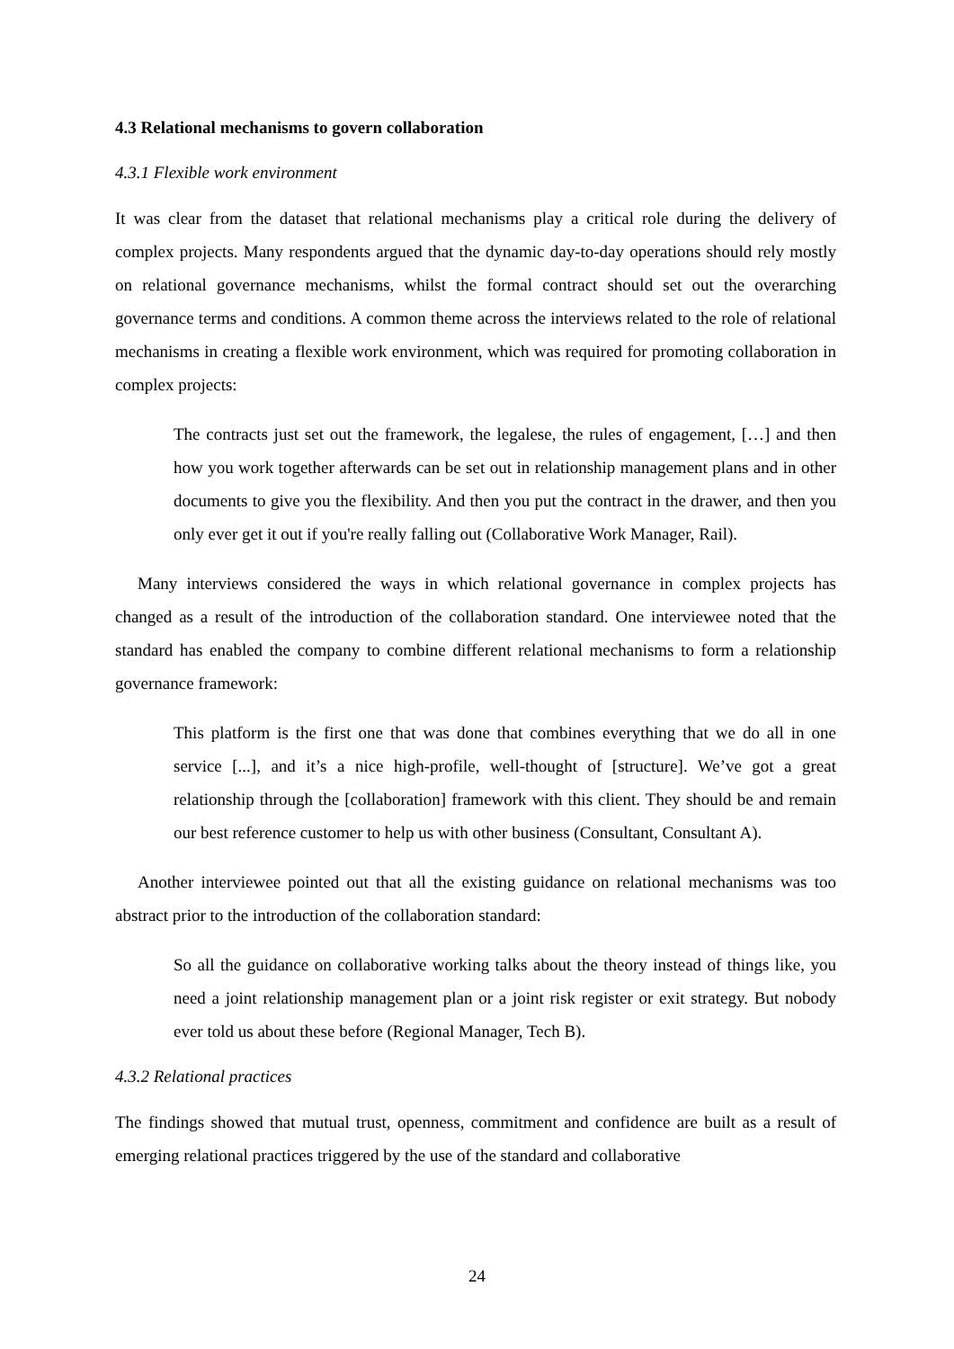4.3 Relational mechanisms to govern collaboration
4.3.1 Flexible work environment
It was clear from the dataset that relational mechanisms play a critical role during the delivery of complex projects. Many respondents argued that the dynamic day-to-day operations should rely mostly on relational governance mechanisms, whilst the formal contract should set out the overarching governance terms and conditions. A common theme across the interviews related to the role of relational mechanisms in creating a flexible work environment, which was required for promoting collaboration in complex projects:
The contracts just set out the framework, the legalese, the rules of engagement, […] and then how you work together afterwards can be set out in relationship management plans and in other documents to give you the flexibility. And then you put the contract in the drawer, and then you only ever get it out if you're really falling out (Collaborative Work Manager, Rail).
Many interviews considered the ways in which relational governance in complex projects has changed as a result of the introduction of the collaboration standard. One interviewee noted that the standard has enabled the company to combine different relational mechanisms to form a relationship governance framework:
This platform is the first one that was done that combines everything that we do all in one service [...], and it’s a nice high-profile, well-thought of [structure]. We’ve got a great relationship through the [collaboration] framework with this client. They should be and remain our best reference customer to help us with other business (Consultant, Consultant A).
Another interviewee pointed out that all the existing guidance on relational mechanisms was too abstract prior to the introduction of the collaboration standard:
So all the guidance on collaborative working talks about the theory instead of things like, you need a joint relationship management plan or a joint risk register or exit strategy. But nobody ever told us about these before (Regional Manager, Tech B).
4.3.2 Relational practices
The findings showed that mutual trust, openness, commitment and confidence are built as a result of emerging relational practices triggered by the use of the standard and collaborative
24